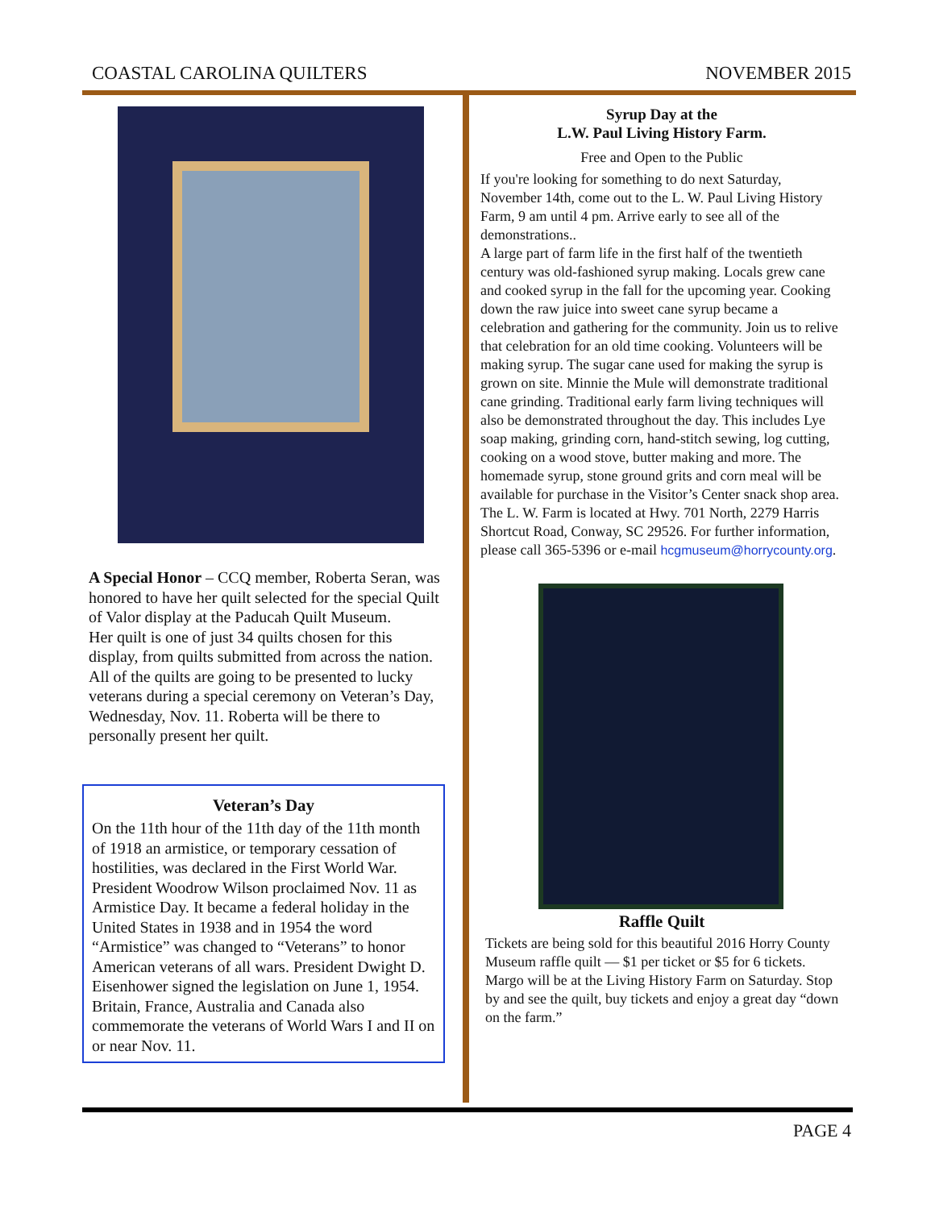COASTAL CAROLINA QUILTERS NOVEMBER 2015
A Special Honor – CCQ member, Roberta Seran, was honored to have her quilt selected for the special Quilt of Valor display at the Paducah Quilt Museum.
Her quilt is one of just 34 quilts chosen for this display, from quilts submitted from across the nation. All of the quilts are going to be presented to lucky veterans during a special ceremony on Veteran’s Day, Wednesday, Nov. 11. Roberta will be there to personally present her quilt.
Veteran’s Day
On the 11th hour of the 11th day of the 11th month of 1918 an armistice, or temporary cessation of hostilities, was declared in the First World War. President Woodrow Wilson proclaimed Nov. 11 as Armistice Day. It became a federal holiday in the United States in 1938 and in 1954 the word “Armistice” was changed to “Veterans” to honor American veterans of all wars. President Dwight D. Eisenhower signed the legislation on June 1, 1954.
Britain, France, Australia and Canada also commemorate the veterans of World Wars I and II on or near Nov. 11.
Syrup Day at the
L.W. Paul Living History Farm.
Free and Open to the Public
If you're looking for something to do next Saturday, November 14th, come out to the L. W. Paul Living History Farm, 9 am until 4 pm. Arrive early to see all of the demonstrations..
A large part of farm life in the first half of the twentieth century was old-fashioned syrup making. Locals grew cane and cooked syrup in the fall for the upcoming year. Cooking down the raw juice into sweet cane syrup became a celebration and gathering for the community. Join us to relive that celebration for an old time cooking. Volunteers will be making syrup. The sugar cane used for making the syrup is grown on site. Minnie the Mule will demonstrate traditional cane grinding. Traditional early farm living techniques will also be demonstrated throughout the day. This includes Lye soap making, grinding corn, hand-stitch sewing, log cutting, cooking on a wood stove, butter making and more. The homemade syrup, stone ground grits and corn meal will be available for purchase in the Visitor’s Center snack shop area.
The L. W. Farm is located at Hwy. 701 North, 2279 Harris Shortcut Road, Conway, SC 29526. For further information, please call 365-5396 or e-mail hcgmuseum@horrycounty.org.
Raffle Quilt
Tickets are being sold for this beautiful 2016 Horry County Museum raffle quilt — $1 per ticket or $5 for 6 tickets. Margo will be at the Living History Farm on Saturday. Stop by and see the quilt, buy tickets and enjoy a great day “down on the farm.”
PAGE 4